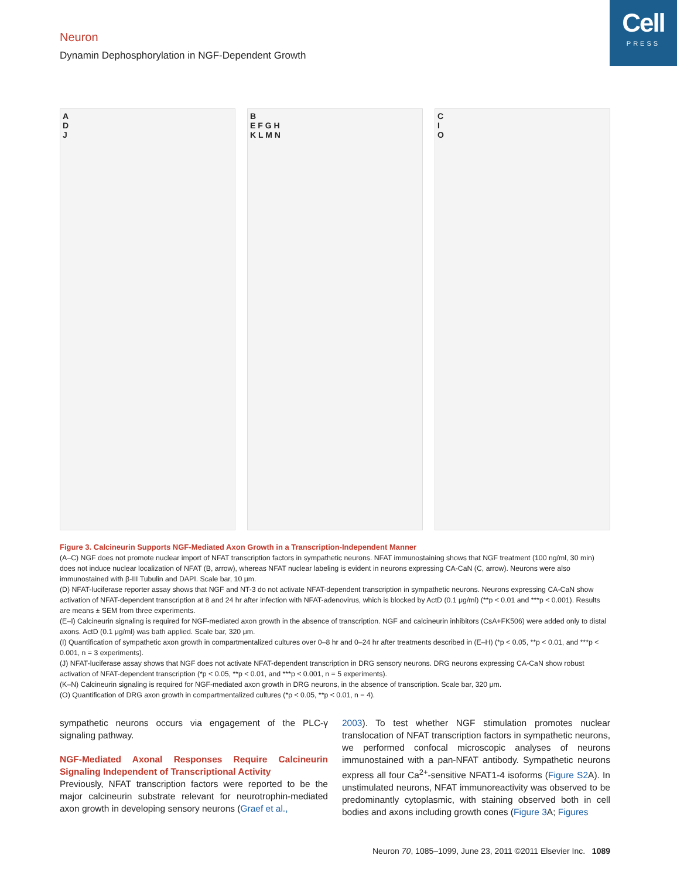Cell
PRESS
Neuron
Dynamin Dephosphorylation in NGF-Dependent Growth
A
D
J
B
E F G H
K L M N
C
I
O
Figure 3. Calcineurin Supports NGF-Mediated Axon Growth in a Transcription-Independent Manner
(A–C) NGF does not promote nuclear import of NFAT transcription factors in sympathetic neurons. NFAT immunostaining shows that NGF treatment (100 ng/ml, 30 min) does not induce nuclear localization of NFAT (B, arrow), whereas NFAT nuclear labeling is evident in neurons expressing CA-CaN (C, arrow). Neurons were also immunostained with β-III Tubulin and DAPI. Scale bar, 10 μm.
(D) NFAT-luciferase reporter assay shows that NGF and NT-3 do not activate NFAT-dependent transcription in sympathetic neurons. Neurons expressing CA-CaN show activation of NFAT-dependent transcription at 8 and 24 hr after infection with NFAT-adenovirus, which is blocked by ActD (0.1 μg/ml) (**p < 0.01 and ***p < 0.001). Results are means ± SEM from three experiments.
(E–I) Calcineurin signaling is required for NGF-mediated axon growth in the absence of transcription. NGF and calcineurin inhibitors (CsA+FK506) were added only to distal axons. ActD (0.1 μg/ml) was bath applied. Scale bar, 320 μm.
(I) Quantification of sympathetic axon growth in compartmentalized cultures over 0–8 hr and 0–24 hr after treatments described in (E–H) (*p < 0.05, **p < 0.01, and ***p < 0.001, n = 3 experiments).
(J) NFAT-luciferase assay shows that NGF does not activate NFAT-dependent transcription in DRG sensory neurons. DRG neurons expressing CA-CaN show robust activation of NFAT-dependent transcription (*p < 0.05, **p < 0.01, and ***p < 0.001, n = 5 experiments).
(K–N) Calcineurin signaling is required for NGF-mediated axon growth in DRG neurons, in the absence of transcription. Scale bar, 320 μm.
(O) Quantification of DRG axon growth in compartmentalized cultures (*p < 0.05, **p < 0.01, n = 4).
sympathetic neurons occurs via engagement of the PLC-γ signaling pathway.
NGF-Mediated Axonal Responses Require Calcineurin Signaling Independent of Transcriptional Activity
Previously, NFAT transcription factors were reported to be the major calcineurin substrate relevant for neurotrophin-mediated axon growth in developing sensory neurons (Graef et al.,
2003). To test whether NGF stimulation promotes nuclear translocation of NFAT transcription factors in sympathetic neurons, we performed confocal microscopic analyses of neurons immunostained with a pan-NFAT antibody. Sympathetic neurons express all four Ca<sup>2+</sup>-sensitive NFAT1-4 isoforms (Figure S2 A). In unstimulated neurons, NFAT immunoreactivity was observed to be predominantly cytoplasmic, with staining observed both in cell bodies and axons including growth cones (Figure 3 A; Figures
Neuron 70, 1085–1099, June 23, 2011 ©2011 Elsevier Inc. 1089